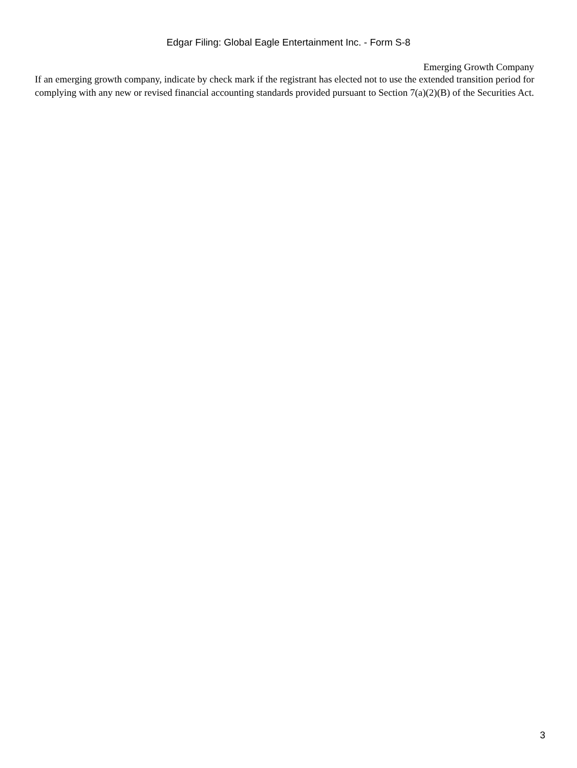Edgar Filing: Global Eagle Entertainment Inc. - Form S-8
Emerging Growth Company
If an emerging growth company, indicate by check mark if the registrant has elected not to use the extended transition period for complying with any new or revised financial accounting standards provided pursuant to Section 7(a)(2)(B) of the Securities Act.
3